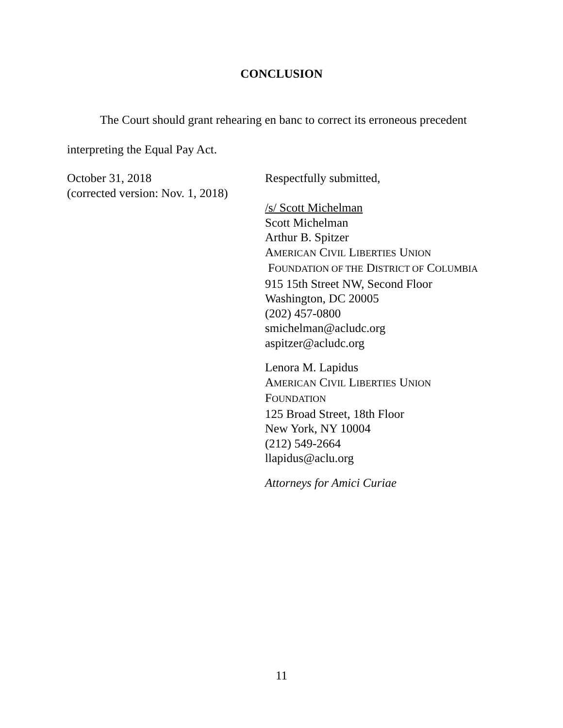CONCLUSION
The Court should grant rehearing en banc to correct its erroneous precedent interpreting the Equal Pay Act.
October 31, 2018
(corrected version: Nov. 1, 2018)
Respectfully submitted,
/s/ Scott Michelman
Scott Michelman
Arthur B. Spitzer
AMERICAN CIVIL LIBERTIES UNION
FOUNDATION OF THE DISTRICT OF COLUMBIA
915 15th Street NW, Second Floor
Washington, DC 20005
(202) 457-0800
smichelman@acludc.org
aspitzer@acludc.org
Lenora M. Lapidus
AMERICAN CIVIL LIBERTIES UNION
FOUNDATION
125 Broad Street, 18th Floor
New York, NY 10004
(212) 549-2664
llapidus@aclu.org
Attorneys for Amici Curiae
11